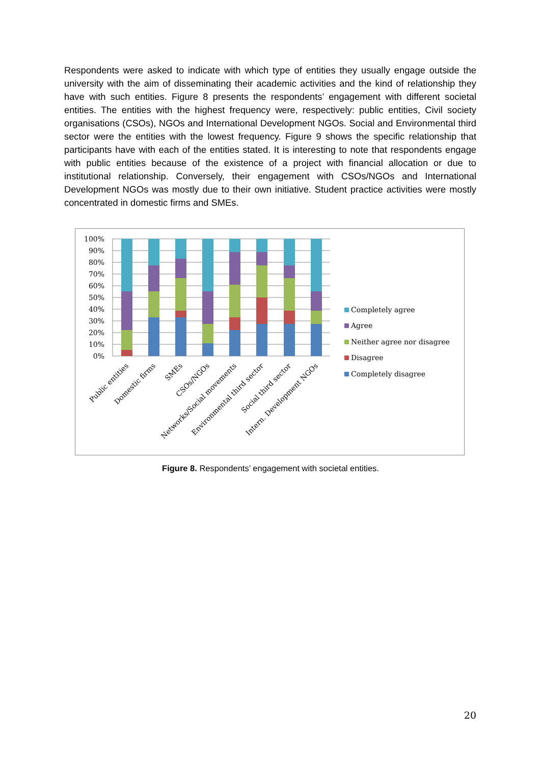Respondents were asked to indicate with which type of entities they usually engage outside the university with the aim of disseminating their academic activities and the kind of relationship they have with such entities. Figure 8 presents the respondents’ engagement with different societal entities. The entities with the highest frequency were, respectively: public entities, Civil society organisations (CSOs), NGOs and International Development NGOs. Social and Environmental third sector were the entities with the lowest frequency. Figure 9 shows the specific relationship that participants have with each of the entities stated. It is interesting to note that respondents engage with public entities because of the existence of a project with financial allocation or due to institutional relationship. Conversely, their engagement with CSOs/NGOs and International Development NGOs was mostly due to their own initiative. Student practice activities were mostly concentrated in domestic firms and SMEs.
100%
90%
80%
70%
60%
50%
40%
30%
20%
10%
0%
Public entities
Domestic firms
SMEs
CSOs/NGOs
Networks/Social movements
Environmental third sector
Social third sector
Intern. Development NGOs
Completely agree
Agree
Neither agree nor disagree
Disagree
Completely disagree
Figure 8. Respondents’ engagement with societal entities.
20